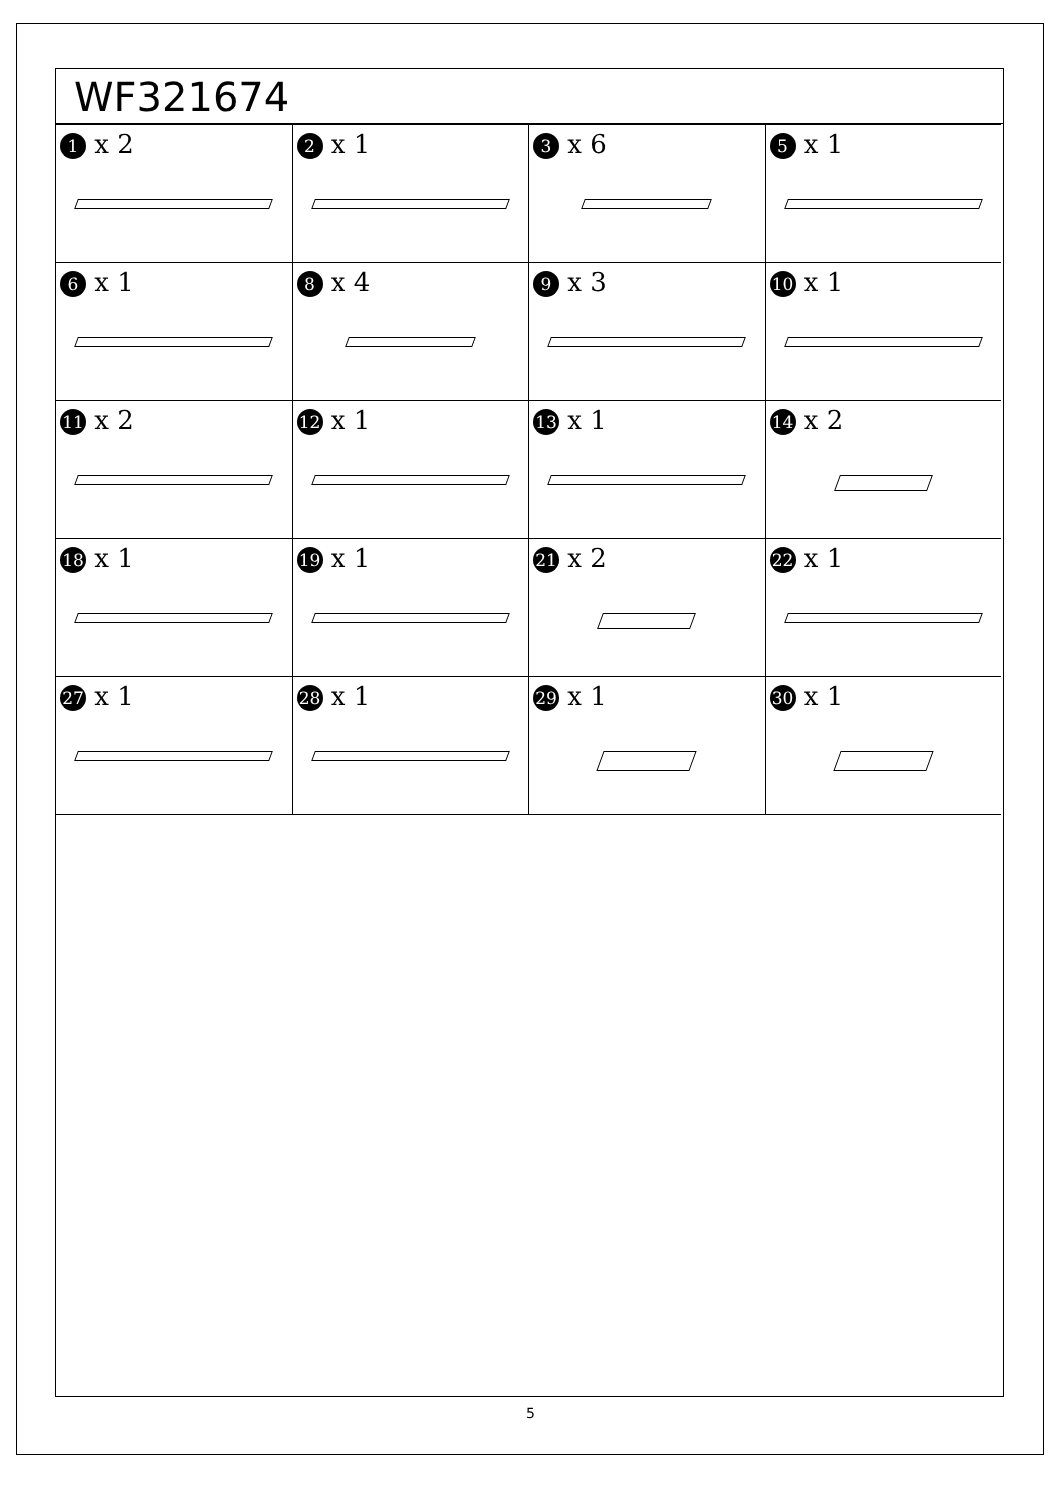WF321674
| 1 x 2 | 2 x 1 | 3 x 6 | 5 x 1 |
| 6 x 1 | 8 x 4 | 9 x 3 | 10 x 1 |
| 11 x 2 | 12 x 1 | 13 x 1 | 14 x 2 |
| 18 x 1 | 19 x 1 | 21 x 2 | 22 x 1 |
| 27 x 1 | 28 x 1 | 29 x 1 | 30 x 1 |
5